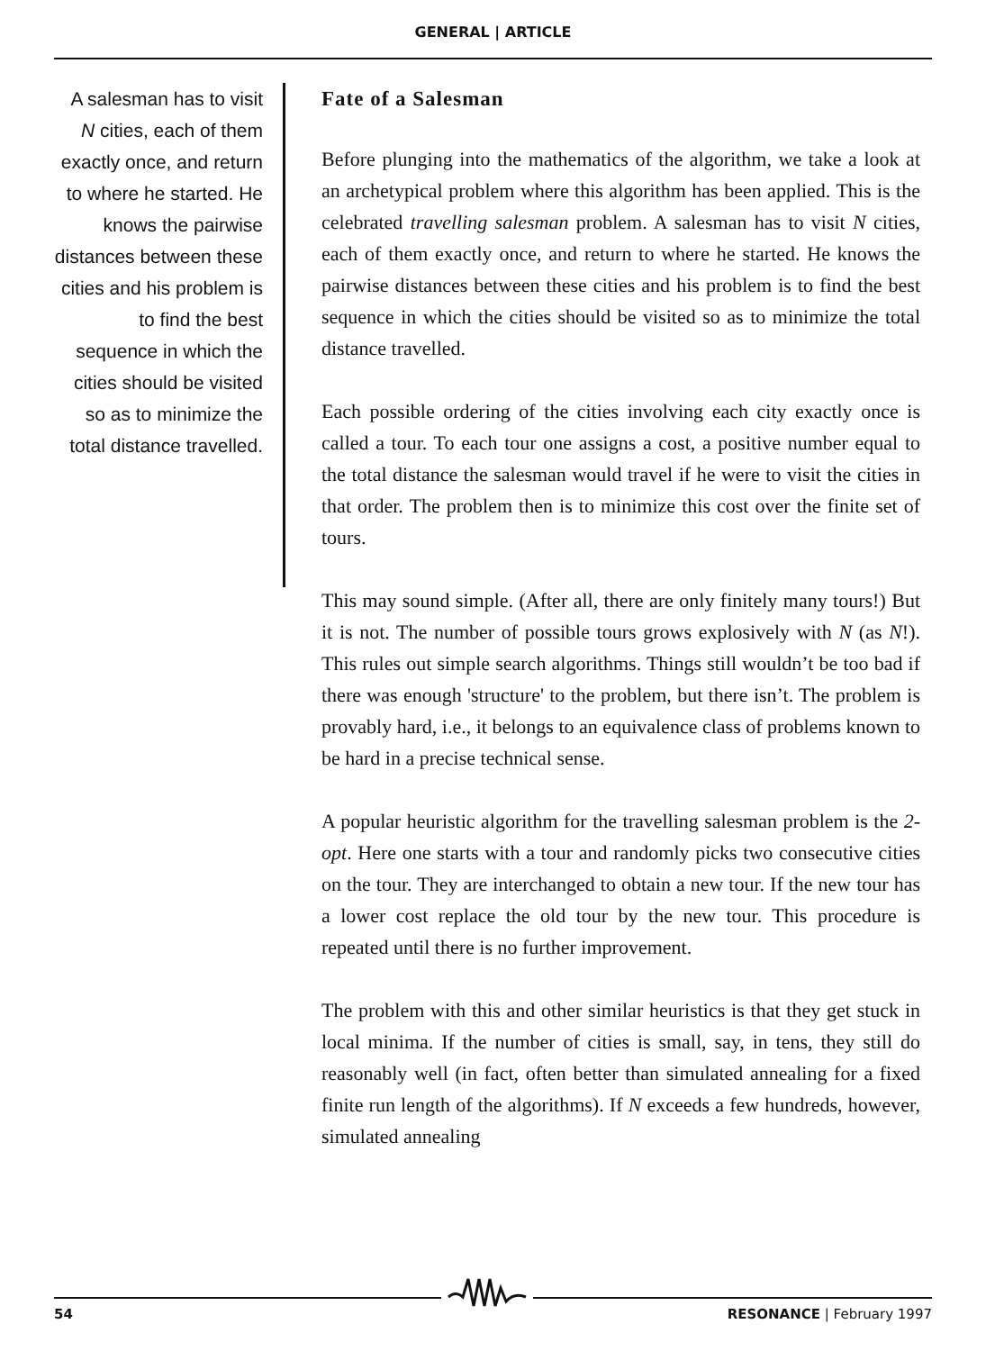GENERAL | ARTICLE
A salesman has to visit N cities, each of them exactly once, and return to where he started. He knows the pairwise distances between these cities and his problem is to find the best sequence in which the cities should be visited so as to minimize the total distance travelled.
Fate of a Salesman
Before plunging into the mathematics of the algorithm, we take a look at an archetypical problem where this algorithm has been applied. This is the celebrated travelling salesman problem. A salesman has to visit N cities, each of them exactly once, and return to where he started. He knows the pairwise distances between these cities and his problem is to find the best sequence in which the cities should be visited so as to minimize the total distance travelled.
Each possible ordering of the cities involving each city exactly once is called a tour. To each tour one assigns a cost, a positive number equal to the total distance the salesman would travel if he were to visit the cities in that order. The problem then is to minimize this cost over the finite set of tours.
This may sound simple. (After all, there are only finitely many tours!) But it is not. The number of possible tours grows explosively with N (as N!). This rules out simple search algorithms. Things still wouldn’t be too bad if there was enough 'structure' to the problem, but there isn’t. The problem is provably hard, i.e., it belongs to an equivalence class of problems known to be hard in a precise technical sense.
A popular heuristic algorithm for the travelling salesman problem is the 2-opt. Here one starts with a tour and randomly picks two consecutive cities on the tour. They are interchanged to obtain a new tour. If the new tour has a lower cost replace the old tour by the new tour. This procedure is repeated until there is no further improvement.
The problem with this and other similar heuristics is that they get stuck in local minima. If the number of cities is small, say, in tens, they still do reasonably well (in fact, often better than simulated annealing for a fixed finite run length of the algorithms). If N exceeds a few hundreds, however, simulated annealing
54 RESONANCE | February 1997